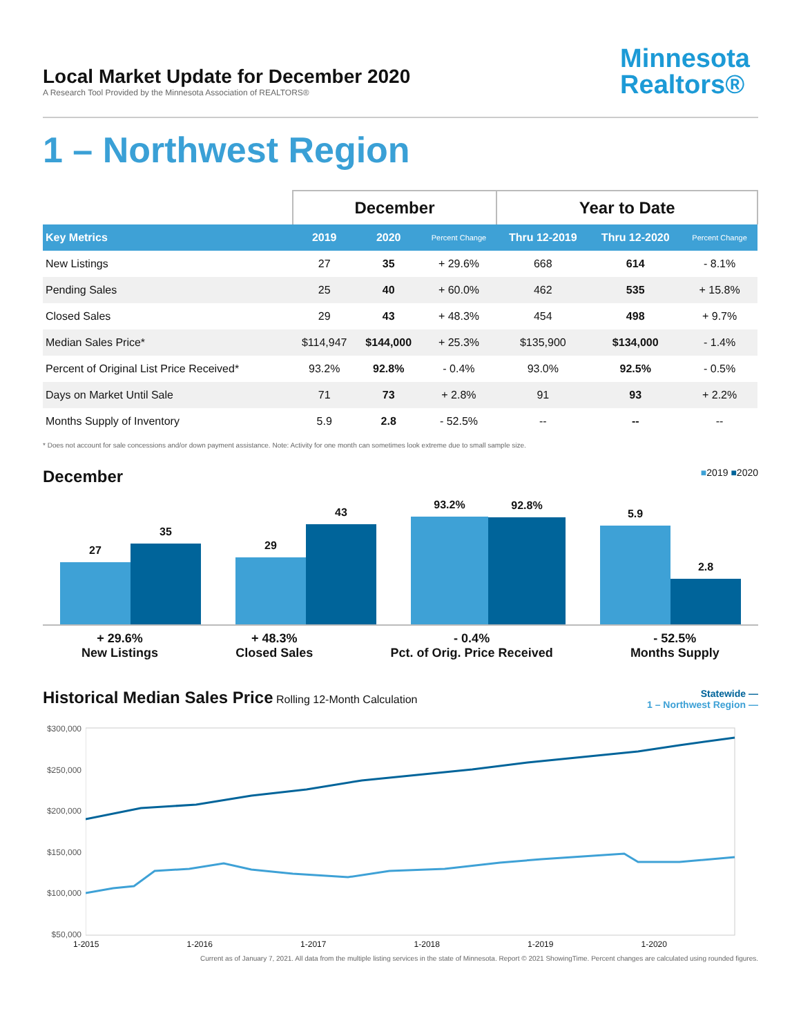Local Market Update for December 2020
A Research Tool Provided by the Minnesota Association of REALTORS®
Minnesota
Realtors®
1 – Northwest Region
| | December | | | Year to Date | | |
| --- | --- | --- | --- | --- | --- | --- |
| Key Metrics | 2019 | 2020 | Percent Change | Thru 12-2019 | Thru 12-2020 | Percent Change |
| New Listings | 27 | 35 | + 29.6% | 668 | 614 | - 8.1% |
| Pending Sales | 25 | 40 | + 60.0% | 462 | 535 | + 15.8% |
| Closed Sales | 29 | 43 | + 48.3% | 454 | 498 | + 9.7% |
| Median Sales Price* | $114,947 | $144,000 | + 25.3% | $135,900 | $134,000 | - 1.4% |
| Percent of Original List Price Received* | 93.2% | 92.8% | - 0.4% | 93.0% | 92.5% | - 0.5% |
| Days on Market Until Sale | 71 | 73 | + 2.8% | 91 | 93 | + 2.2% |
| Months Supply of Inventory | 5.9 | 2.8 | - 52.5% | -- | -- | -- |
* Does not account for sale concessions and/or down payment assistance. Note: Activity for one month can sometimes look extreme due to small sample size.
December
■2019 ■2020
27
35
29
43
93.2%
92.8%
5.9
2.8
+ 29.6%
New Listings
+ 48.3%
Closed Sales
- 0.4%
Pct. of Orig. Price Received
- 52.5%
Months Supply
Historical Median Sales Price
Rolling 12-Month Calculation
Statewide —
1 – Northwest Region —
$300,000
$250,000
$200,000
$150,000
$100,000
$50,000
1-2015 1-2016 1-2017 1-2018 1-2019 1-2020
Current as of January 7, 2021. All data from the multiple listing services in the state of Minnesota. Report © 2021 ShowingTime. Percent changes are calculated using rounded figures.